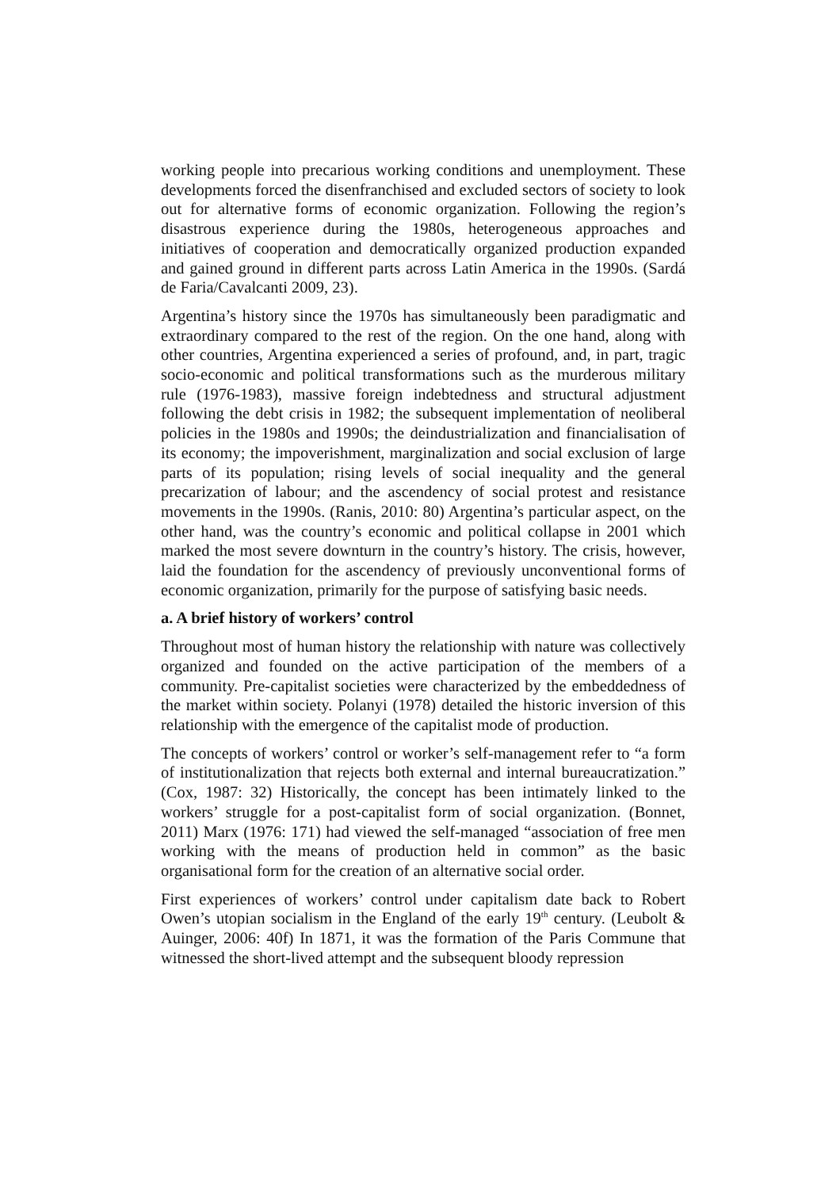working people into precarious working conditions and unemployment. These developments forced the disenfranchised and excluded sectors of society to look out for alternative forms of economic organization. Following the region’s disastrous experience during the 1980s, heterogeneous approaches and initiatives of cooperation and democratically organized production expanded and gained ground in different parts across Latin America in the 1990s. (Sardá de Faria/Cavalcanti 2009, 23).
Argentina’s history since the 1970s has simultaneously been paradigmatic and extraordinary compared to the rest of the region. On the one hand, along with other countries, Argentina experienced a series of profound, and, in part, tragic socio-economic and political transformations such as the murderous military rule (1976-1983), massive foreign indebtedness and structural adjustment following the debt crisis in 1982; the subsequent implementation of neoliberal policies in the 1980s and 1990s; the deindustrialization and financialisation of its economy; the impoverishment, marginalization and social exclusion of large parts of its population; rising levels of social inequality and the general precarization of labour; and the ascendency of social protest and resistance movements in the 1990s. (Ranis, 2010: 80) Argentina’s particular aspect, on the other hand, was the country’s economic and political collapse in 2001 which marked the most severe downturn in the country’s history. The crisis, however, laid the foundation for the ascendency of previously unconventional forms of economic organization, primarily for the purpose of satisfying basic needs.
a. A brief history of workers’ control
Throughout most of human history the relationship with nature was collectively organized and founded on the active participation of the members of a community. Pre-capitalist societies were characterized by the embeddedness of the market within society. Polanyi (1978) detailed the historic inversion of this relationship with the emergence of the capitalist mode of production.
The concepts of workers’ control or worker’s self-management refer to “a form of institutionalization that rejects both external and internal bureaucratization.” (Cox, 1987: 32) Historically, the concept has been intimately linked to the workers’ struggle for a post-capitalist form of social organization. (Bonnet, 2011) Marx (1976: 171) had viewed the self-managed “association of free men working with the means of production held in common” as the basic organisational form for the creation of an alternative social order.
First experiences of workers’ control under capitalism date back to Robert Owen’s utopian socialism in the England of the early 19<sup>th</sup> century. (Leubolt & Auinger, 2006: 40f) In 1871, it was the formation of the Paris Commune that witnessed the short-lived attempt and the subsequent bloody repression